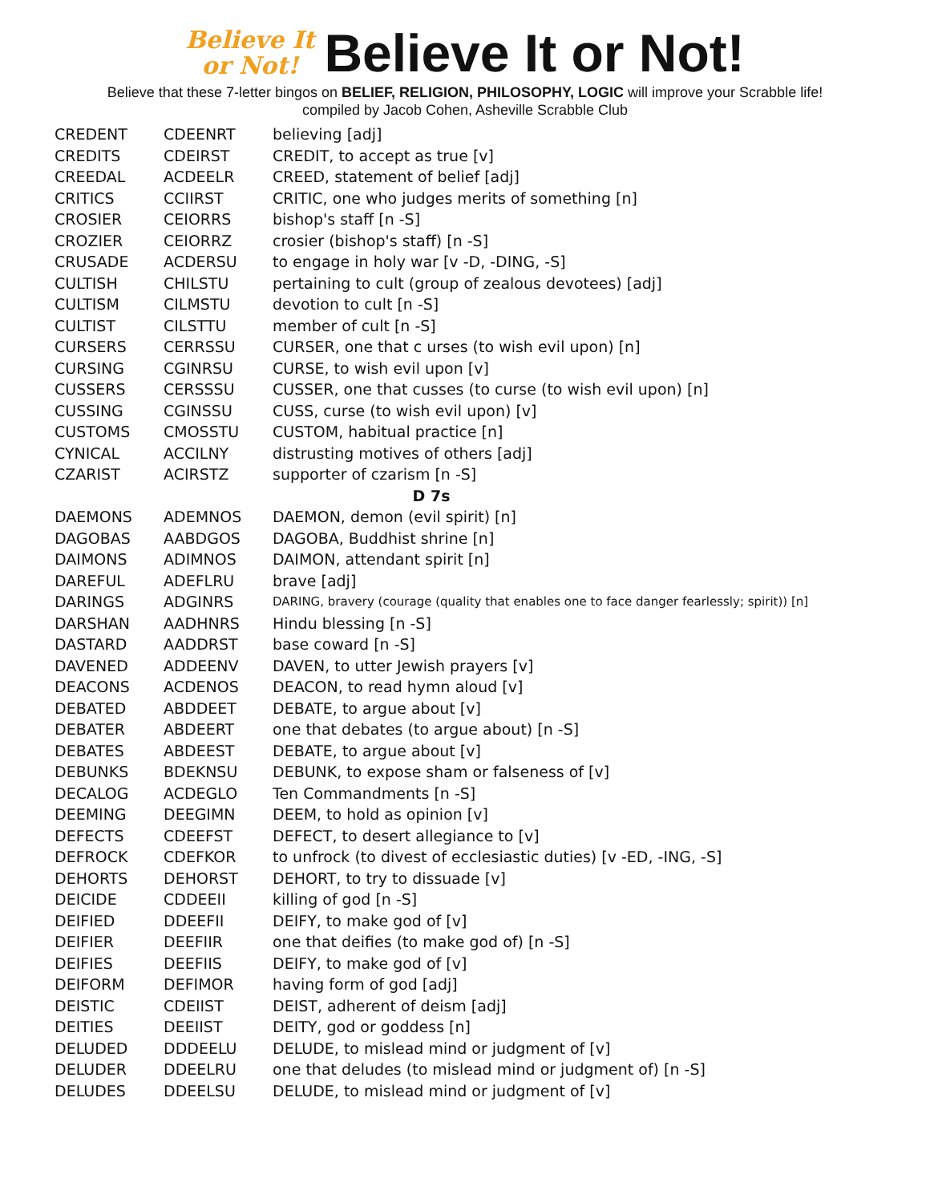Believe It
or Not! Believe It or Not!
Believe that these 7-letter bingos on BELIEF, RELIGION, PHILOSOPHY, LOGIC will improve your Scrabble life!
compiled by Jacob Cohen, Asheville Scrabble Club
| CREDENT | CDEENRT | believing [adj] |
| CREDITS | CDEIRST | CREDIT, to accept as true [v] |
| CREEDAL | ACDEELR | CREED, statement of belief [adj] |
| CRITICS | CCIIRST | CRITIC, one who judges merits of something [n] |
| CROSIER | CEIORRS | bishop's staff [n -S] |
| CROZIER | CEIORRZ | crosier (bishop's staff) [n -S] |
| CRUSADE | ACDERSU | to engage in holy war [v -D, -DING, -S] |
| CULTISH | CHILSTU | pertaining to cult (group of zealous devotees) [adj] |
| CULTISM | CILMSTU | devotion to cult [n -S] |
| CULTIST | CILSTTU | member of cult [n -S] |
| CURSERS | CERRSSU | CURSER, one that c urses (to wish evil upon) [n] |
| CURSING | CGINRSU | CURSE, to wish evil upon [v] |
| CUSSERS | CERSSSU | CUSSER, one that cusses (to curse (to wish evil upon) [n] |
| CUSSING | CGINSSU | CUSS, curse (to wish evil upon) [v] |
| CUSTOMS | CMOSSTU | CUSTOM, habitual practice [n] |
| CYNICAL | ACCILNY | distrusting motives of others [adj] |
| CZARIST | ACIRSTZ | supporter of czarism [n -S] |
| D 7s | | |
| DAEMONS | ADEMNOS | DAEMON, demon (evil spirit) [n] |
| DAGOBAS | AABDGOS | DAGOBA, Buddhist shrine [n] |
| DAIMONS | ADIMNOS | DAIMON, attendant spirit [n] |
| DAREFUL | ADEFLRU | brave [adj] |
| DARINGS | ADGINRS | DARING, bravery (courage (quality that enables one to face danger fearlessly; spirit)) [n] |
| DARSHAN | AADHNRS | Hindu blessing [n -S] |
| DASTARD | AADDRST | base coward [n -S] |
| DAVENED | ADDEENV | DAVEN, to utter Jewish prayers [v] |
| DEACONS | ACDENOS | DEACON, to read hymn aloud [v] |
| DEBATED | ABDDEET | DEBATE, to argue about [v] |
| DEBATER | ABDEERT | one that debates (to argue about) [n -S] |
| DEBATES | ABDEEST | DEBATE, to argue about [v] |
| DEBUNKS | BDEKNSU | DEBUNK, to expose sham or falseness of [v] |
| DECALOG | ACDEGLO | Ten Commandments [n -S] |
| DEEMING | DEEGIMN | DEEM, to hold as opinion [v] |
| DEFECTS | CDEEFST | DEFECT, to desert allegiance to [v] |
| DEFROCK | CDEFKOR | to unfrock (to divest of ecclesiastic duties) [v -ED, -ING, -S] |
| DEHORTS | DEHORST | DEHORT, to try to dissuade [v] |
| DEICIDE | CDDEEII | killing of god [n -S] |
| DEIFIED | DDEEFII | DEIFY, to make god of [v] |
| DEIFIER | DEEFIIR | one that deifies (to make god of) [n -S] |
| DEIFIES | DEEFIIS | DEIFY, to make god of [v] |
| DEIFORM | DEFIMOR | having form of god [adj] |
| DEISTIC | CDEIIST | DEIST, adherent of deism [adj] |
| DEITIES | DEEIIST | DEITY, god or goddess [n] |
| DELUDED | DDDEELU | DELUDE, to mislead mind or judgment of [v] |
| DELUDER | DDEELRU | one that deludes (to mislead mind or judgment of) [n -S] |
| DELUDES | DDEELSU | DELUDE, to mislead mind or judgment of [v] |